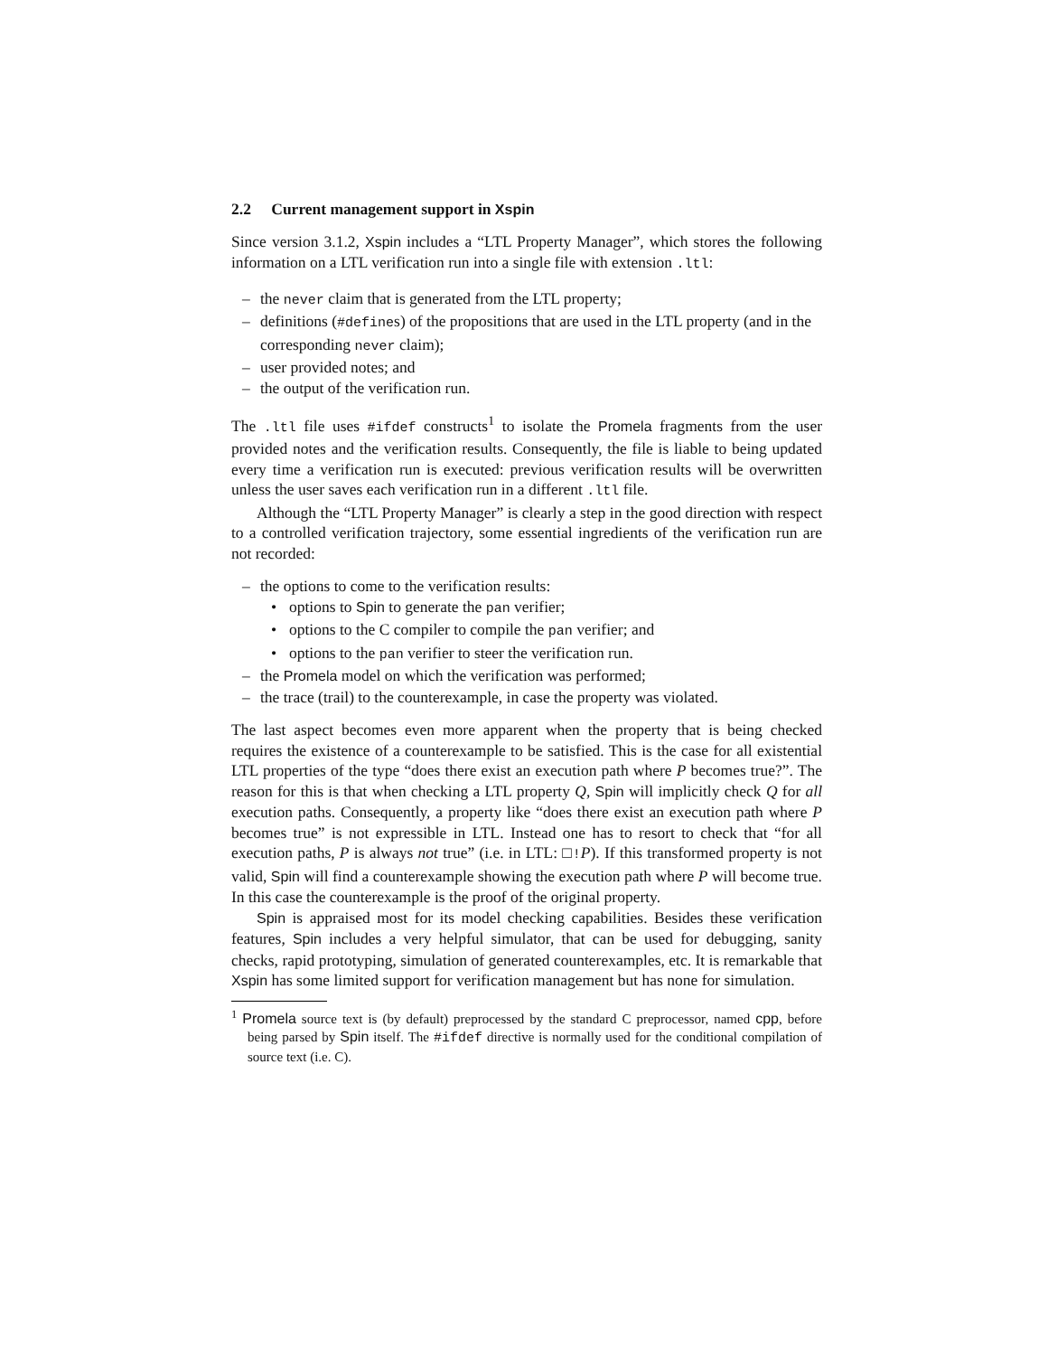2.2 Current management support in Xspin
Since version 3.1.2, Xspin includes a “LTL Property Manager”, which stores the following information on a LTL verification run into a single file with extension .ltl:
– the never claim that is generated from the LTL property;
– definitions (#defines) of the propositions that are used in the LTL property (and in the corresponding never claim);
– user provided notes; and
– the output of the verification run.
The .ltl file uses #ifdef constructs<sup>1</sup> to isolate the Promela fragments from the user provided notes and the verification results. Consequently, the file is liable to being updated every time a verification run is executed: previous verification results will be overwritten unless the user saves each verification run in a different .ltl file.
Although the “LTL Property Manager” is clearly a step in the good direction with respect to a controlled verification trajectory, some essential ingredients of the verification run are not recorded:
– the options to come to the verification results:
• options to Spin to generate the pan verifier;
• options to the C compiler to compile the pan verifier; and
• options to the pan verifier to steer the verification run.
– the Promela model on which the verification was performed;
– the trace (trail) to the counterexample, in case the property was violated.
The last aspect becomes even more apparent when the property that is being checked requires the existence of a counterexample to be satisfied. This is the case for all existential LTL properties of the type “does there exist an execution path where P becomes true?”. The reason for this is that when checking a LTL property Q, Spin will implicitly check Q for all execution paths. Consequently, a property like “does there exist an execution path where P becomes true” is not expressible in LTL. Instead one has to resort to check that “for all execution paths, P is always not true” (i.e. in LTL: □!P). If this transformed property is not valid, Spin will find a counterexample showing the execution path where P will become true. In this case the counterexample is the proof of the original property.
Spin is appraised most for its model checking capabilities. Besides these verification features, Spin includes a very helpful simulator, that can be used for debugging, sanity checks, rapid prototyping, simulation of generated counterexamples, etc. It is remarkable that Xspin has some limited support for verification management but has none for simulation.
<sup>1</sup> Promela source text is (by default) preprocessed by the standard C preprocessor, named cpp, before being parsed by Spin itself. The #ifdef directive is normally used for the conditional compilation of source text (i.e. C).